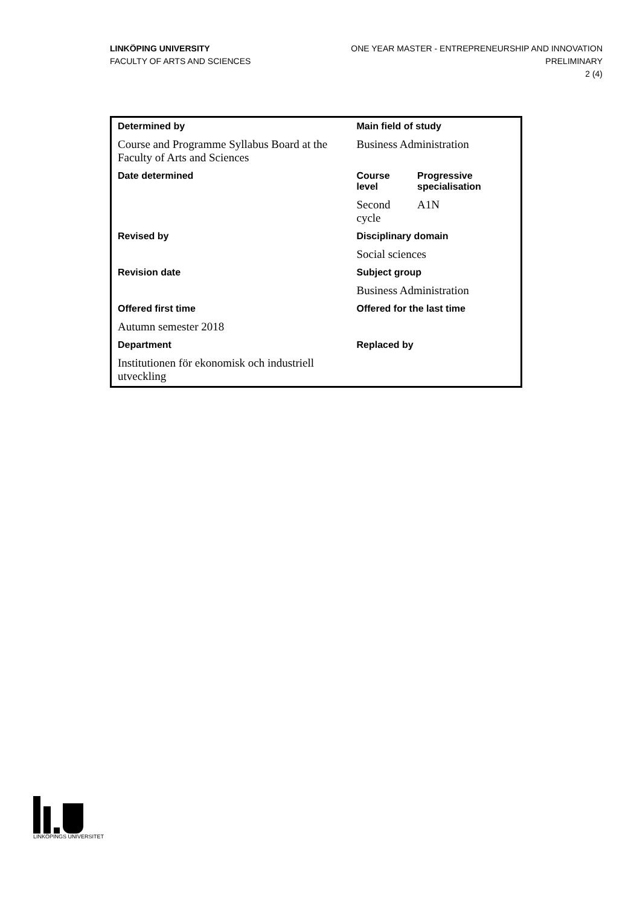LINKÖPING UNIVERSITY
FACULTY OF ARTS AND SCIENCES
ONE YEAR MASTER - ENTREPRENEURSHIP AND INNOVATION
PRELIMINARY
2 (4)
| Determined by | Main field of study | |
| --- | --- | --- |
| Course and Programme Syllabus Board at the Faculty of Arts and Sciences | Business Administration | |
| Date determined | Course level | Progressive specialisation |
| | Second cycle | A1N |
| Revised by | Disciplinary domain | |
| | Social sciences | |
| Revision date | Subject group | |
| | Business Administration | |
| Offered first time | Offered for the last time | |
| Autumn semester 2018 | | |
| Department | Replaced by | |
| Institutionen för ekonomisk och industriell utveckling | | |
LINKÖPINGS UNIVERSITET